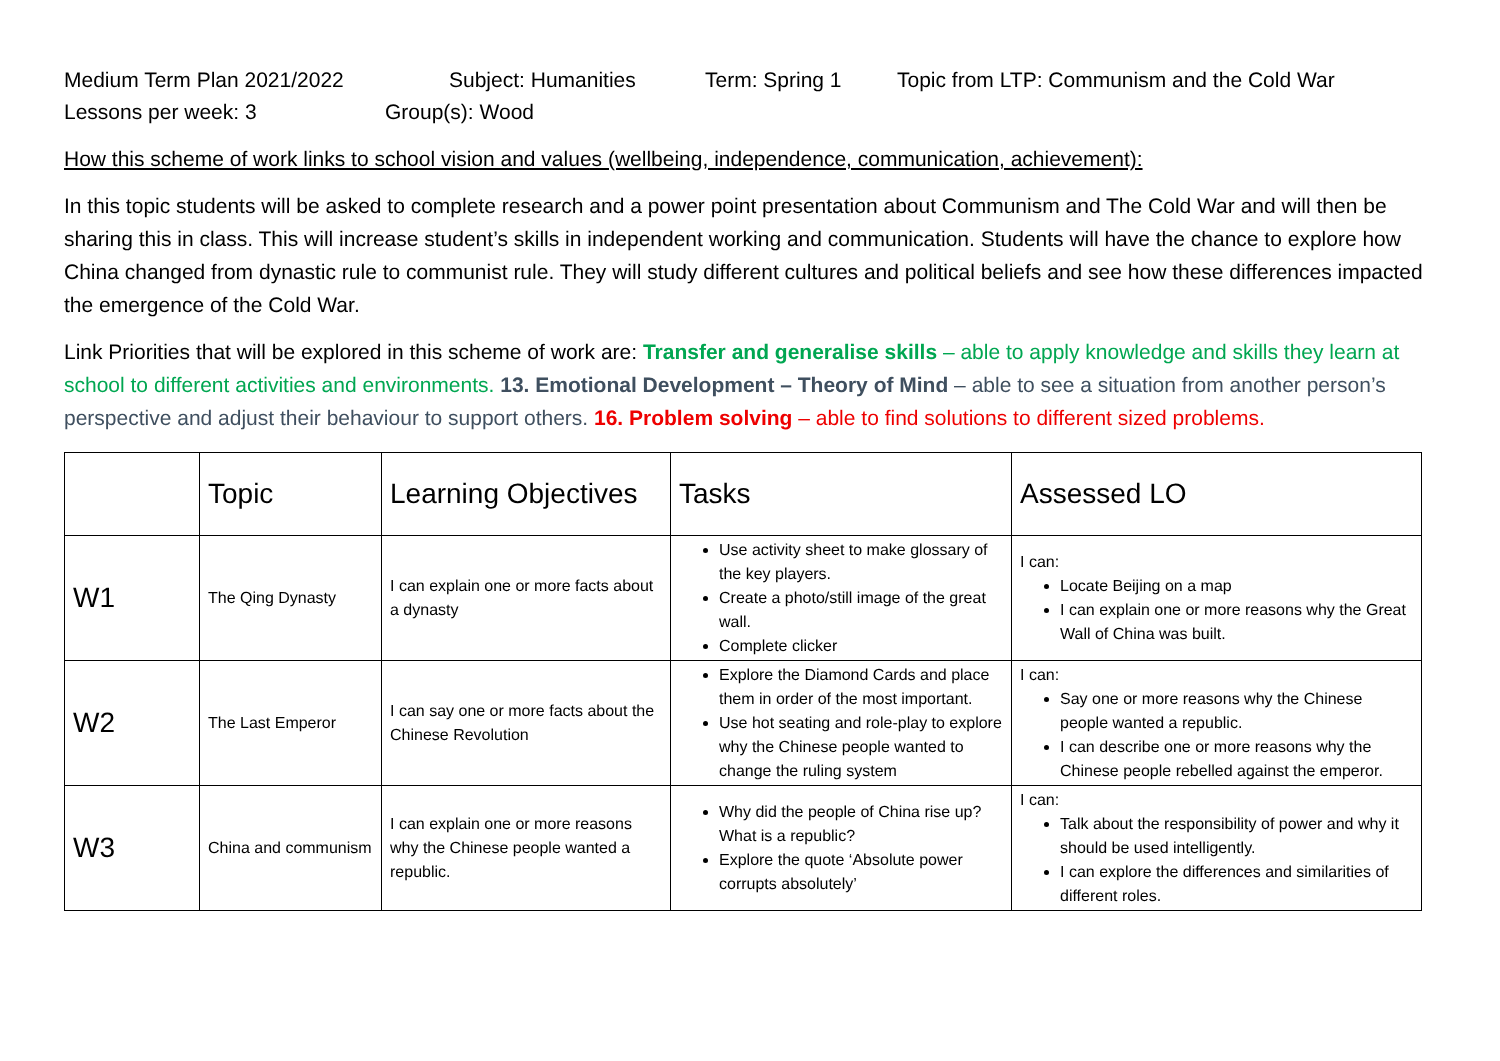Medium Term Plan 2021/2022 Subject: Humanities Term: Spring 1 Topic from LTP: Communism and the Cold War
Lessons per week: 3 Group(s): Wood
How this scheme of work links to school vision and values (wellbeing, independence, communication, achievement):
In this topic students will be asked to complete research and a power point presentation about Communism and The Cold War and will then be sharing this in class. This will increase student’s skills in independent working and communication. Students will have the chance to explore how China changed from dynastic rule to communist rule. They will study different cultures and political beliefs and see how these differences impacted the emergence of the Cold War.
Link Priorities that will be explored in this scheme of work are: Transfer and generalise skills – able to apply knowledge and skills they learn at school to different activities and environments. 13. Emotional Development – Theory of Mind – able to see a situation from another person’s perspective and adjust their behaviour to support others. 16. Problem solving – able to find solutions to different sized problems.
| | Topic | Learning Objectives | Tasks | Assessed LO |
| --- | --- | --- | --- | --- |
| W1 | The Qing Dynasty | I can explain one or more facts about a dynasty | Use activity sheet to make glossary of the key players. Create a photo/still image of the great wall. Complete clicker | I can: Locate Beijing on a map I can explain one or more reasons why the Great Wall of China was built. |
| W2 | The Last Emperor | I can say one or more facts about the Chinese Revolution | Explore the Diamond Cards and place them in order of the most important. Use hot seating and role-play to explore why the Chinese people wanted to change the ruling system | I can: Say one or more reasons why the Chinese people wanted a republic. I can describe one or more reasons why the Chinese people rebelled against the emperor. |
| W3 | China and communism | I can explain one or more reasons why the Chinese people wanted a republic. | Why did the people of China rise up? What is a republic? Explore the quote ‘Absolute power corrupts absolutely’ | I can: Talk about the responsibility of power and why it should be used intelligently. I can explore the differences and similarities of different roles. |